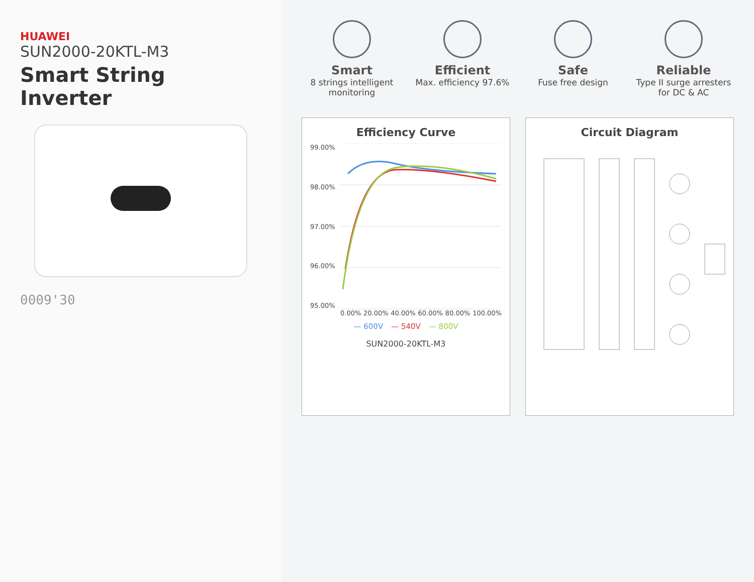HUAWEI
SUN2000-20KTL-M3
Smart String Inverter
0009'30
Smart
8 strings intelligent monitoring
Efficient
Max. efficiency 97.6%
Safe
Fuse free design
Reliable
Type II surge arresters for DC & AC
Efficiency Curve
99.00%
98.00%
97.00%
96.00%
95.00%
0.00% 20.00% 40.00% 60.00% 80.00% 100.00%
— 600V — 540V — 800V
SUN2000-20KTL-M3
Circuit Diagram